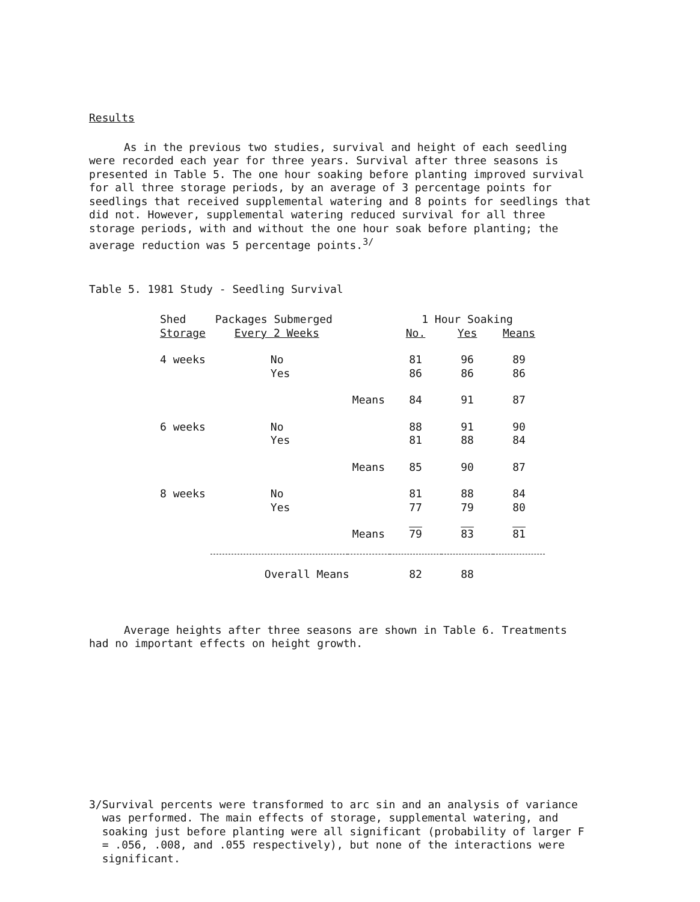Results
As in the previous two studies, survival and height of each seedling were recorded each year for three years. Survival after three seasons is presented in Table 5. The one hour soaking before planting improved survival for all three storage periods, by an average of 3 percentage points for seedlings that received supplemental watering and 8 points for seedlings that did not. However, supplemental watering reduced survival for all three storage periods, with and without the one hour soak before planting; the average reduction was 5 percentage points.<sup>3/</sup>
Table 5. 1981 Study - Seedling Survival
| Shed | Packages Submerged | | 1 Hour Soaking | | |
| --- | --- | --- | --- | --- | --- |
| Storage | Every 2 Weeks | | No. | Yes | Means |
| 4 weeks | No | | 81 | 96 | 89 |
| | Yes | | 86 | 86 | 86 |
| | | Means | 84 | 91 | 87 |
| 6 weeks | No | | 88 | 91 | 90 |
| | Yes | | 81 | 88 | 84 |
| | | Means | 85 | 90 | 87 |
| 8 weeks | No | | 81 | 88 | 84 |
| | Yes | | 77 | 79 | 80 |
| | | Means | 79 | 83 | 81 |
| | Overall Means | | 82 | 88 | |
Average heights after three seasons are shown in Table 6. Treatments had no important effects on height growth.
3/ Survival percents were transformed to arc sin and an analysis of variance was performed. The main effects of storage, supplemental watering, and soaking just before planting were all significant (probability of larger F = .056, .008, and .055 respectively), but none of the interactions were significant.